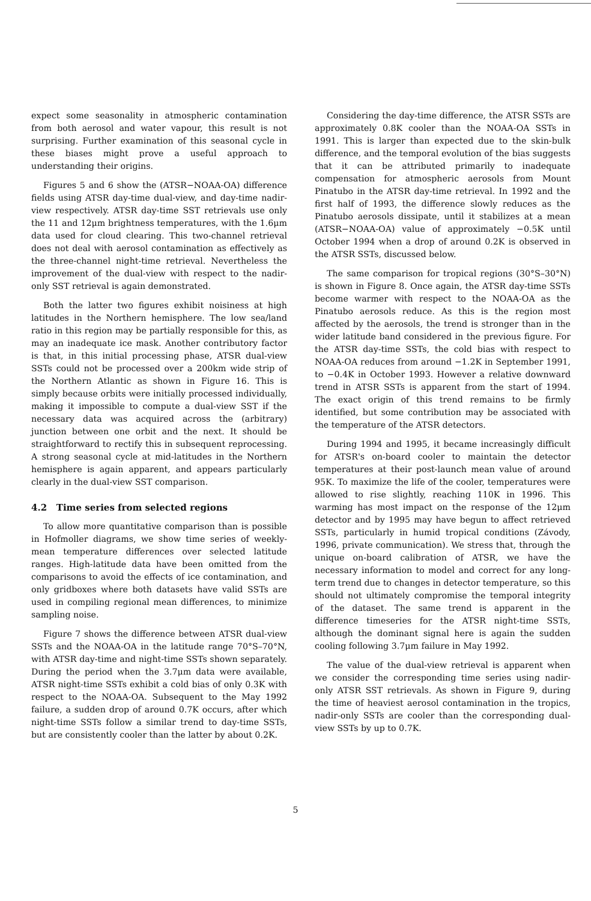expect some seasonality in atmospheric contamination from both aerosol and water vapour, this result is not surprising. Further examination of this seasonal cycle in these biases might prove a useful approach to understanding their origins.
Figures 5 and 6 show the (ATSR−NOAA-OA) difference fields using ATSR day-time dual-view, and day-time nadir-view respectively. ATSR day-time SST retrievals use only the 11 and 12μm brightness temperatures, with the 1.6μm data used for cloud clearing. This two-channel retrieval does not deal with aerosol contamination as effectively as the three-channel night-time retrieval. Nevertheless the improvement of the dual-view with respect to the nadir-only SST retrieval is again demonstrated.
Both the latter two figures exhibit noisiness at high latitudes in the Northern hemisphere. The low sea/land ratio in this region may be partially responsible for this, as may an inadequate ice mask. Another contributory factor is that, in this initial processing phase, ATSR dual-view SSTs could not be processed over a 200km wide strip of the Northern Atlantic as shown in Figure 16. This is simply because orbits were initially processed individually, making it impossible to compute a dual-view SST if the necessary data was acquired across the (arbitrary) junction between one orbit and the next. It should be straightforward to rectify this in subsequent reprocessing. A strong seasonal cycle at mid-latitudes in the Northern hemisphere is again apparent, and appears particularly clearly in the dual-view SST comparison.
4.2 Time series from selected regions
To allow more quantitative comparison than is possible in Hofmoller diagrams, we show time series of weekly-mean temperature differences over selected latitude ranges. High-latitude data have been omitted from the comparisons to avoid the effects of ice contamination, and only gridboxes where both datasets have valid SSTs are used in compiling regional mean differences, to minimize sampling noise.
Figure 7 shows the difference between ATSR dual-view SSTs and the NOAA-OA in the latitude range 70°S–70°N, with ATSR day-time and night-time SSTs shown separately. During the period when the 3.7μm data were available, ATSR night-time SSTs exhibit a cold bias of only 0.3K with respect to the NOAA-OA. Subsequent to the May 1992 failure, a sudden drop of around 0.7K occurs, after which night-time SSTs follow a similar trend to day-time SSTs, but are consistently cooler than the latter by about 0.2K.
Considering the day-time difference, the ATSR SSTs are approximately 0.8K cooler than the NOAA-OA SSTs in 1991. This is larger than expected due to the skin-bulk difference, and the temporal evolution of the bias suggests that it can be attributed primarily to inadequate compensation for atmospheric aerosols from Mount Pinatubo in the ATSR day-time retrieval. In 1992 and the first half of 1993, the difference slowly reduces as the Pinatubo aerosols dissipate, until it stabilizes at a mean (ATSR−NOAA-OA) value of approximately −0.5K until October 1994 when a drop of around 0.2K is observed in the ATSR SSTs, discussed below.
The same comparison for tropical regions (30°S–30°N) is shown in Figure 8. Once again, the ATSR day-time SSTs become warmer with respect to the NOAA-OA as the Pinatubo aerosols reduce. As this is the region most affected by the aerosols, the trend is stronger than in the wider latitude band considered in the previous figure. For the ATSR day-time SSTs, the cold bias with respect to NOAA-OA reduces from around −1.2K in September 1991, to −0.4K in October 1993. However a relative downward trend in ATSR SSTs is apparent from the start of 1994. The exact origin of this trend remains to be firmly identified, but some contribution may be associated with the temperature of the ATSR detectors.
During 1994 and 1995, it became increasingly difficult for ATSR's on-board cooler to maintain the detector temperatures at their post-launch mean value of around 95K. To maximize the life of the cooler, temperatures were allowed to rise slightly, reaching 110K in 1996. This warming has most impact on the response of the 12μm detector and by 1995 may have begun to affect retrieved SSTs, particularly in humid tropical conditions (Závody, 1996, private communication). We stress that, through the unique on-board calibration of ATSR, we have the necessary information to model and correct for any long-term trend due to changes in detector temperature, so this should not ultimately compromise the temporal integrity of the dataset. The same trend is apparent in the difference timeseries for the ATSR night-time SSTs, although the dominant signal here is again the sudden cooling following 3.7μm failure in May 1992.
The value of the dual-view retrieval is apparent when we consider the corresponding time series using nadir-only ATSR SST retrievals. As shown in Figure 9, during the time of heaviest aerosol contamination in the tropics, nadir-only SSTs are cooler than the corresponding dual-view SSTs by up to 0.7K.
5